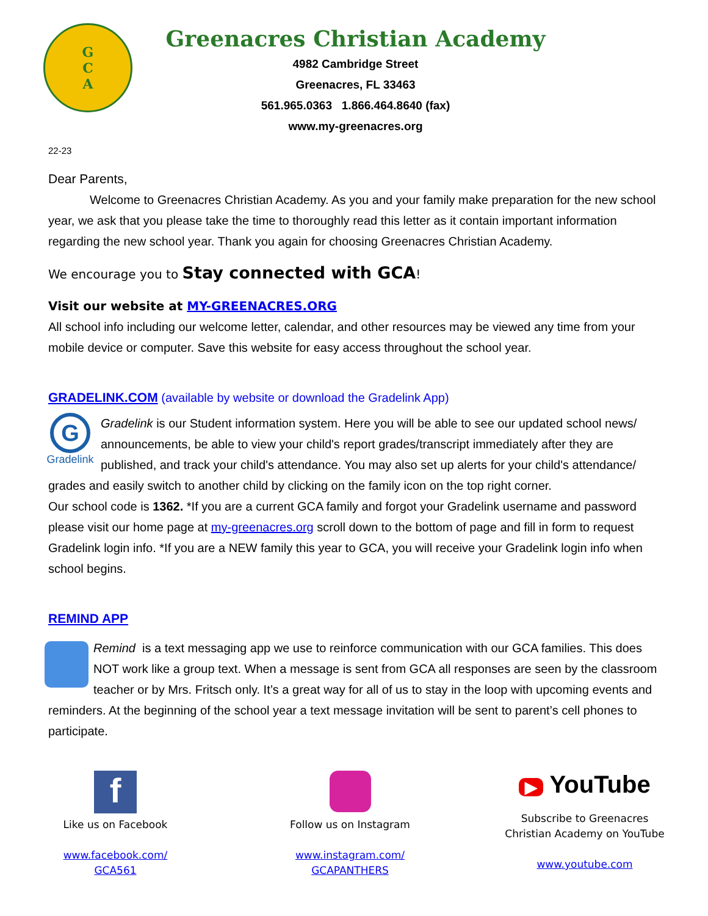G
C
A
Greenacres Christian Academy
4982 Cambridge Street
Greenacres, FL 33463
561.965.0363 1.866.464.8640 (fax)
www.my-greenacres.org
22-23
Dear Parents,
Welcome to Greenacres Christian Academy. As you and your family make preparation for the new school year, we ask that you please take the time to thoroughly read this letter as it contain important information regarding the new school year. Thank you again for choosing Greenacres Christian Academy.
We encourage you to Stay connected with GCA!
Visit our website at MY-GREENACRES.ORG
All school info including our welcome letter, calendar, and other resources may be viewed any time from your mobile device or computer. Save this website for easy access throughout the school year.
GRADELINK.COM (available by website or download the Gradelink App)
G
Gradelink
Gradelink is our Student information system. Here you will be able to see our updated school news/ announcements, be able to view your child's report grades/transcript immediately after they are published, and track your child's attendance. You may also set up alerts for your child's attendance/ grades and easily switch to another child by clicking on the family icon on the top right corner.
Our school code is 1362. *If you are a current GCA family and forgot your Gradelink username and password please visit our home page at my-greenacres.org scroll down to the bottom of page and fill in form to request Gradelink login info. *If you are a NEW family this year to GCA, you will receive your Gradelink login info when school begins.
REMIND APP
Remind is a text messaging app we use to reinforce communication with our GCA families. This does NOT work like a group text. When a message is sent from GCA all responses are seen by the classroom teacher or by Mrs. Fritsch only. It’s a great way for all of us to stay in the loop with upcoming events and reminders. At the beginning of the school year a text message invitation will be sent to parent’s cell phones to participate.
f
Like us on Facebook
www.facebook.com/
GCA561
Follow us on Instagram
www.instagram.com/
GCAPANTHERS
▶ YouTube
Subscribe to Greenacres Christian Academy on YouTube
www.youtube.com